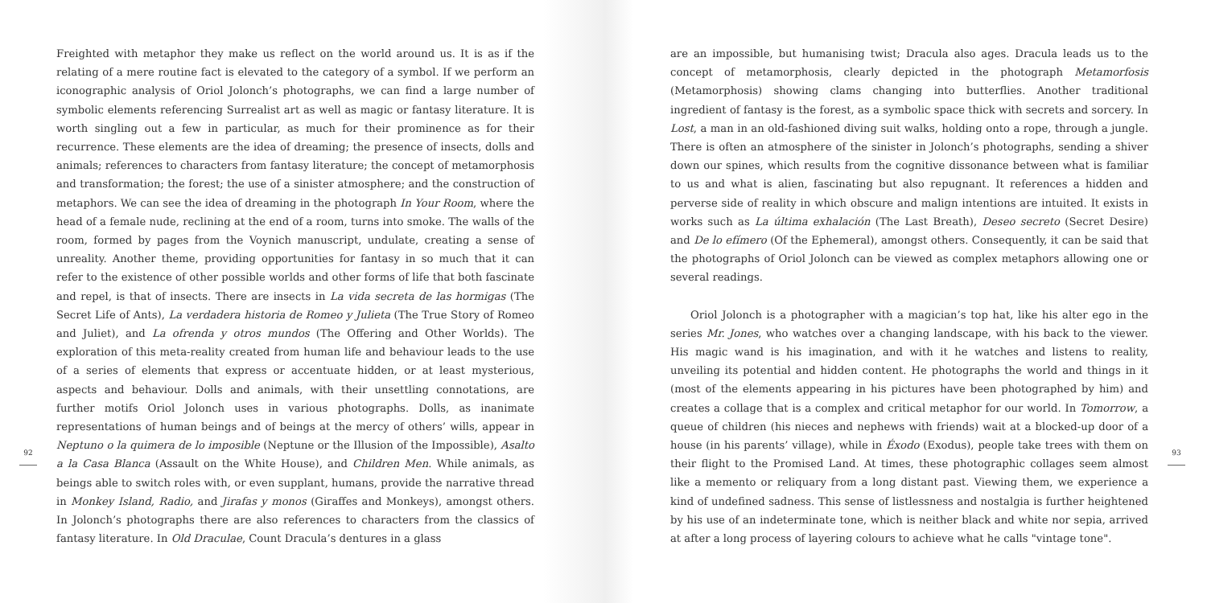92
Freighted with metaphor they make us reflect on the world around us. It is as if the relating of a mere routine fact is elevated to the category of a symbol. If we perform an iconographic analysis of Oriol Jolonch’s photographs, we can find a large number of symbolic elements referencing Surrealist art as well as magic or fantasy literature. It is worth singling out a few in particular, as much for their prominence as for their recurrence. These elements are the idea of dreaming; the presence of insects, dolls and animals; references to characters from fantasy literature; the concept of metamorphosis and transformation; the forest; the use of a sinister atmosphere; and the construction of metaphors. We can see the idea of dreaming in the photograph In Your Room, where the head of a female nude, reclining at the end of a room, turns into smoke. The walls of the room, formed by pages from the Voynich manuscript, undulate, creating a sense of unreality. Another theme, providing opportunities for fantasy in so much that it can refer to the existence of other possible worlds and other forms of life that both fascinate and repel, is that of insects. There are insects in La vida secreta de las hormigas (The Secret Life of Ants), La verdadera historia de Romeo y Julieta (The True Story of Romeo and Juliet), and La ofrenda y otros mundos (The Offering and Other Worlds). The exploration of this meta-reality created from human life and behaviour leads to the use of a series of elements that express or accentuate hidden, or at least mysterious, aspects and behaviour. Dolls and animals, with their unsettling connotations, are further motifs Oriol Jolonch uses in various photographs. Dolls, as inanimate representations of human beings and of beings at the mercy of others’ wills, appear in Neptuno o la quimera de lo imposible (Neptune or the Illusion of the Impossible), Asalto a la Casa Blanca (Assault on the White House), and Children Men. While animals, as beings able to switch roles with, or even supplant, humans, provide the narrative thread in Monkey Island, Radio, and Jirafas y monos (Giraffes and Monkeys), amongst others. In Jolonch’s photographs there are also references to characters from the classics of fantasy literature. In Old Draculae, Count Dracula’s dentures in a glass
are an impossible, but humanising twist; Dracula also ages. Dracula leads us to the concept of metamorphosis, clearly depicted in the photograph Metamorfosis (Metamorphosis) showing clams changing into butterflies. Another traditional ingredient of fantasy is the forest, as a symbolic space thick with secrets and sorcery. In Lost, a man in an old-fashioned diving suit walks, holding onto a rope, through a jungle. There is often an atmosphere of the sinister in Jolonch’s photographs, sending a shiver down our spines, which results from the cognitive dissonance between what is familiar to us and what is alien, fascinating but also repugnant. It references a hidden and perverse side of reality in which obscure and malign intentions are intuited. It exists in works such as La última exhalación (The Last Breath), Deseo secreto (Secret Desire) and De lo efímero (Of the Ephemeral), amongst others. Consequently, it can be said that the photographs of Oriol Jolonch can be viewed as complex metaphors allowing one or several readings.
Oriol Jolonch is a photographer with a magician’s top hat, like his alter ego in the series Mr. Jones, who watches over a changing landscape, with his back to the viewer. His magic wand is his imagination, and with it he watches and listens to reality, unveiling its potential and hidden content. He photographs the world and things in it (most of the elements appearing in his pictures have been photographed by him) and creates a collage that is a complex and critical metaphor for our world. In Tomorrow, a queue of children (his nieces and nephews with friends) wait at a blocked-up door of a house (in his parents’ village), while in Éxodo (Exodus), people take trees with them on their flight to the Promised Land. At times, these photographic collages seem almost like a memento or reliquary from a long distant past. Viewing them, we experience a kind of undefined sadness. This sense of listlessness and nostalgia is further heightened by his use of an indeterminate tone, which is neither black and white nor sepia, arrived at after a long process of layering colours to achieve what he calls "vintage tone".
93